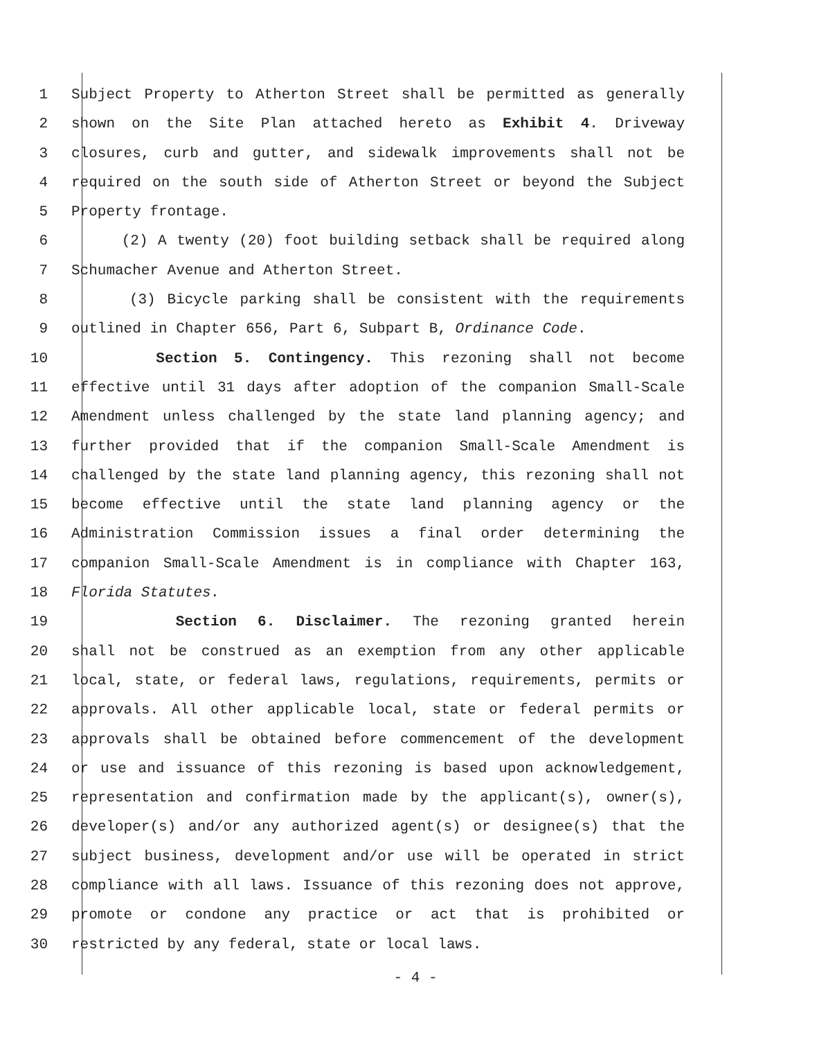1 Subject Property to Atherton Street shall be permitted as generally
2 shown on the Site Plan attached hereto as Exhibit 4. Driveway
3 closures, curb and gutter, and sidewalk improvements shall not be
4 required on the south side of Atherton Street or beyond the Subject
5 Property frontage.
6 (2) A twenty (20) foot building setback shall be required along
7 Schumacher Avenue and Atherton Street.
8 (3) Bicycle parking shall be consistent with the requirements
9 outlined in Chapter 656, Part 6, Subpart B, Ordinance Code.
10 Section 5. Contingency. This rezoning shall not become
11 effective until 31 days after adoption of the companion Small-Scale
12 Amendment unless challenged by the state land planning agency; and
13 further provided that if the companion Small-Scale Amendment is
14 challenged by the state land planning agency, this rezoning shall not
15 become effective until the state land planning agency or the
16 Administration Commission issues a final order determining the
17 companion Small-Scale Amendment is in compliance with Chapter 163,
18 Florida Statutes.
19 Section 6. Disclaimer. The rezoning granted herein
20 shall not be construed as an exemption from any other applicable
21 local, state, or federal laws, regulations, requirements, permits or
22 approvals. All other applicable local, state or federal permits or
23 approvals shall be obtained before commencement of the development
24 or use and issuance of this rezoning is based upon acknowledgement,
25 representation and confirmation made by the applicant(s), owner(s),
26 developer(s) and/or any authorized agent(s) or designee(s) that the
27 subject business, development and/or use will be operated in strict
28 compliance with all laws. Issuance of this rezoning does not approve,
29 promote or condone any practice or act that is prohibited or
30 restricted by any federal, state or local laws.
- 4 -